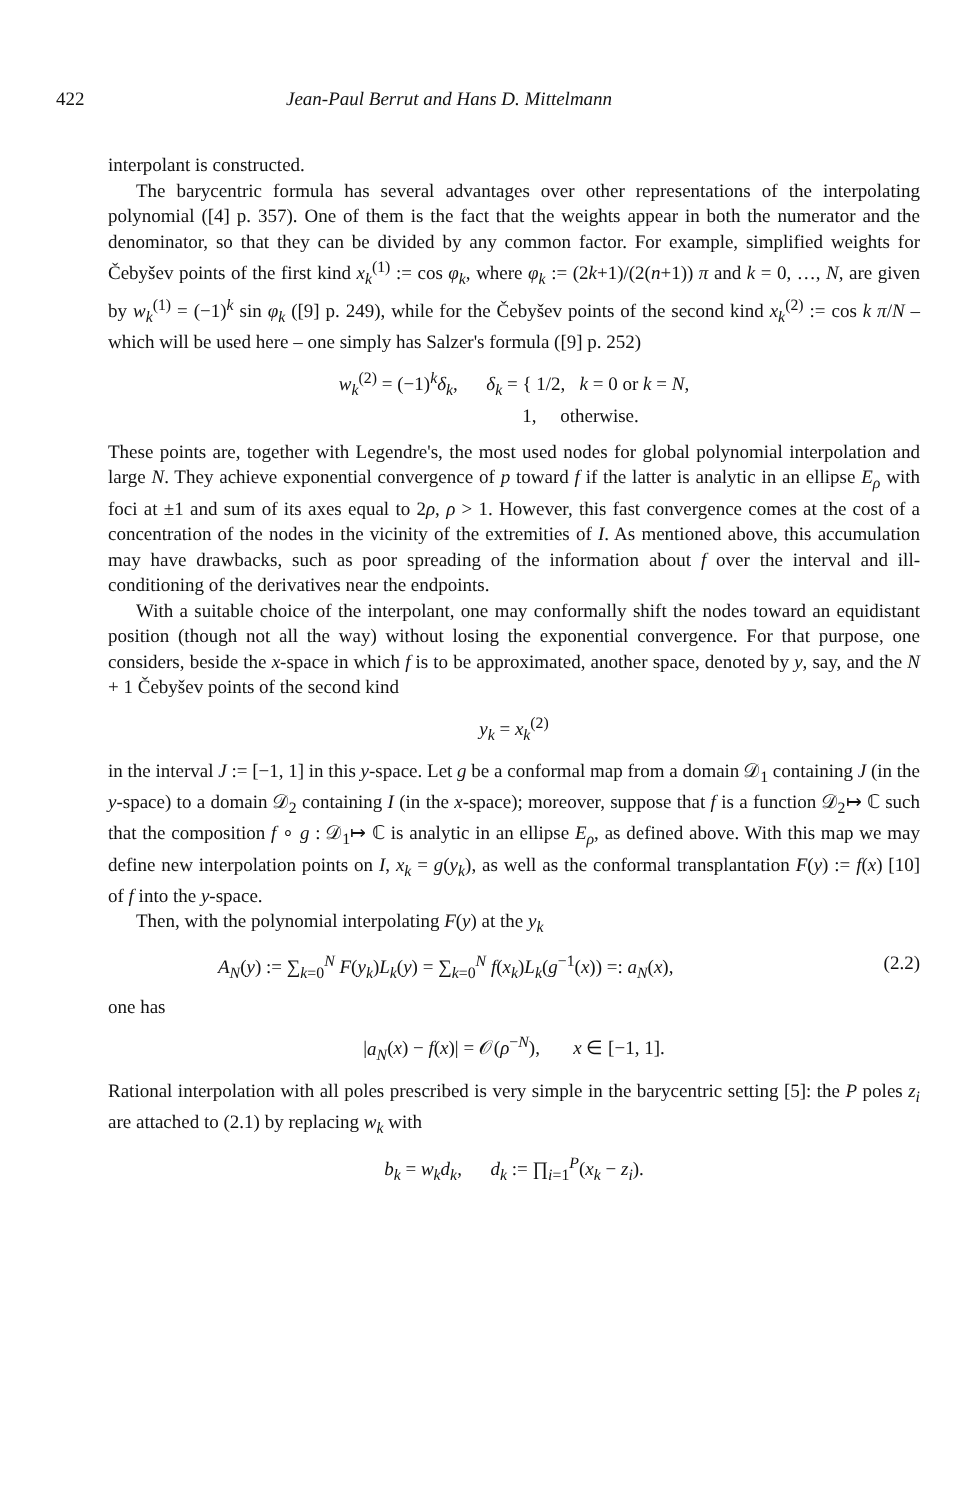422 Jean-Paul Berrut and Hans D. Mittelmann
interpolant is constructed.
The barycentric formula has several advantages over other representations of the interpolating polynomial ([4] p. 357). One of them is the fact that the weights appear in both the numerator and the denominator, so that they can be divided by any common factor. For example, simplified weights for Čebyšev points of the first kind x<sub>k</sub><sup>(1)</sup> := cos φ<sub>k</sub>, where φ<sub>k</sub> := (2k+1)/(2(n+1)) π and k = 0, …, N, are given by w<sub>k</sub><sup>(1)</sup> = (−1)<sup>k</sup> sin φ<sub>k</sub> ([9] p. 249), while for the Čebyšev points of the second kind x<sub>k</sub><sup>(2)</sup> := cos k π/N – which will be used here – one simply has Salzer's formula ([9] p. 252)
w<sub>k</sub><sup>(2)</sup> = (−1)<sup>k</sup>δ<sub>k</sub>, δ<sub>k</sub> = { 1/2, k = 0 or k = N,
1, otherwise.
These points are, together with Legendre's, the most used nodes for global polynomial interpolation and large N. They achieve exponential convergence of p toward f if the latter is analytic in an ellipse E<sub>ρ</sub> with foci at ±1 and sum of its axes equal to 2ρ, ρ > 1. However, this fast convergence comes at the cost of a concentration of the nodes in the vicinity of the extremities of I. As mentioned above, this accumulation may have drawbacks, such as poor spreading of the information about f over the interval and ill-conditioning of the derivatives near the endpoints.
With a suitable choice of the interpolant, one may conformally shift the nodes toward an equidistant position (though not all the way) without losing the exponential convergence. For that purpose, one considers, beside the x-space in which f is to be approximated, another space, denoted by y, say, and the N + 1 Čebyšev points of the second kind
y<sub>k</sub> = x<sub>k</sub><sup>(2)</sup>
in the interval J := [−1, 1] in this y-space. Let g be a conformal map from a domain 𝒟<sub>1</sub> containing J (in the y-space) to a domain 𝒟<sub>2</sub> containing I (in the x-space); moreover, suppose that f is a function 𝒟<sub>2</sub>↦ ℂ such that the composition f ∘ g : 𝒟<sub>1</sub>↦ ℂ is analytic in an ellipse E<sub>ρ</sub>, as defined above. With this map we may define new interpolation points on I, x<sub>k</sub> = g(y<sub>k</sub>), as well as the conformal transplantation F(y) := f(x) [10] of f into the y-space.
Then, with the polynomial interpolating F(y) at the y<sub>k</sub>
A<sub>N</sub>(y) := ∑<sub>k=0</sub><sup>N</sup> F(y<sub>k</sub>)L<sub>k</sub>(y) = ∑<sub>k=0</sub><sup>N</sup> f(x<sub>k</sub>)L<sub>k</sub>(g<sup>−1</sup>(x)) =: a<sub>N</sub>(x), (2.2)
one has
|a<sub>N</sub>(x) − f(x)| = 𝒪(ρ<sup>−N</sup>), x ∈ [−1, 1].
Rational interpolation with all poles prescribed is very simple in the barycentric setting [5]: the P poles z<sub>i</sub> are attached to (2.1) by replacing w<sub>k</sub> with
b<sub>k</sub> = w<sub>k</sub>d<sub>k</sub>, d<sub>k</sub> := ∏<sub>i=1</sub><sup>P</sup>(x<sub>k</sub> − z<sub>i</sub>).